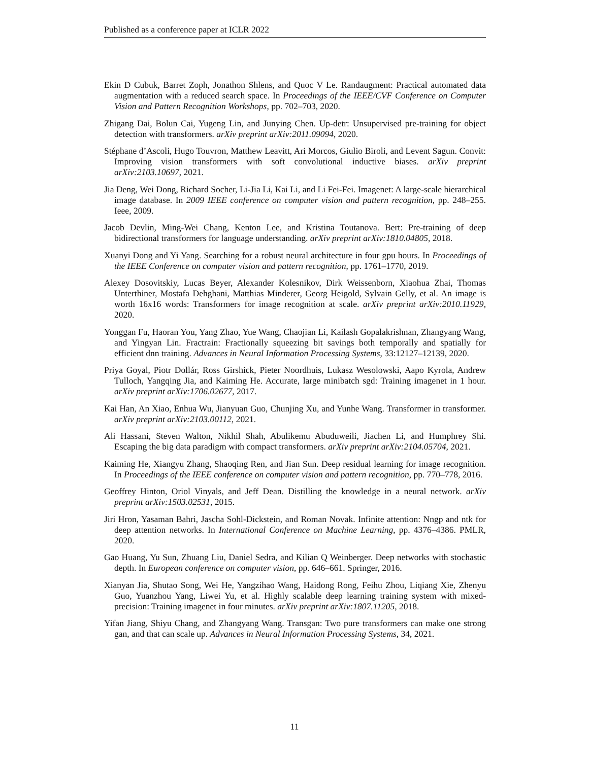Published as a conference paper at ICLR 2022
Ekin D Cubuk, Barret Zoph, Jonathon Shlens, and Quoc V Le. Randaugment: Practical automated data augmentation with a reduced search space. In Proceedings of the IEEE/CVF Conference on Computer Vision and Pattern Recognition Workshops, pp. 702–703, 2020.
Zhigang Dai, Bolun Cai, Yugeng Lin, and Junying Chen. Up-detr: Unsupervised pre-training for object detection with transformers. arXiv preprint arXiv:2011.09094, 2020.
Stéphane d’Ascoli, Hugo Touvron, Matthew Leavitt, Ari Morcos, Giulio Biroli, and Levent Sagun. Convit: Improving vision transformers with soft convolutional inductive biases. arXiv preprint arXiv:2103.10697, 2021.
Jia Deng, Wei Dong, Richard Socher, Li-Jia Li, Kai Li, and Li Fei-Fei. Imagenet: A large-scale hierarchical image database. In 2009 IEEE conference on computer vision and pattern recognition, pp. 248–255. Ieee, 2009.
Jacob Devlin, Ming-Wei Chang, Kenton Lee, and Kristina Toutanova. Bert: Pre-training of deep bidirectional transformers for language understanding. arXiv preprint arXiv:1810.04805, 2018.
Xuanyi Dong and Yi Yang. Searching for a robust neural architecture in four gpu hours. In Proceedings of the IEEE Conference on computer vision and pattern recognition, pp. 1761–1770, 2019.
Alexey Dosovitskiy, Lucas Beyer, Alexander Kolesnikov, Dirk Weissenborn, Xiaohua Zhai, Thomas Unterthiner, Mostafa Dehghani, Matthias Minderer, Georg Heigold, Sylvain Gelly, et al. An image is worth 16x16 words: Transformers for image recognition at scale. arXiv preprint arXiv:2010.11929, 2020.
Yonggan Fu, Haoran You, Yang Zhao, Yue Wang, Chaojian Li, Kailash Gopalakrishnan, Zhangyang Wang, and Yingyan Lin. Fractrain: Fractionally squeezing bit savings both temporally and spatially for efficient dnn training. Advances in Neural Information Processing Systems, 33:12127–12139, 2020.
Priya Goyal, Piotr Dollár, Ross Girshick, Pieter Noordhuis, Lukasz Wesolowski, Aapo Kyrola, Andrew Tulloch, Yangqing Jia, and Kaiming He. Accurate, large minibatch sgd: Training imagenet in 1 hour. arXiv preprint arXiv:1706.02677, 2017.
Kai Han, An Xiao, Enhua Wu, Jianyuan Guo, Chunjing Xu, and Yunhe Wang. Transformer in transformer. arXiv preprint arXiv:2103.00112, 2021.
Ali Hassani, Steven Walton, Nikhil Shah, Abulikemu Abuduweili, Jiachen Li, and Humphrey Shi. Escaping the big data paradigm with compact transformers. arXiv preprint arXiv:2104.05704, 2021.
Kaiming He, Xiangyu Zhang, Shaoqing Ren, and Jian Sun. Deep residual learning for image recognition. In Proceedings of the IEEE conference on computer vision and pattern recognition, pp. 770–778, 2016.
Geoffrey Hinton, Oriol Vinyals, and Jeff Dean. Distilling the knowledge in a neural network. arXiv preprint arXiv:1503.02531, 2015.
Jiri Hron, Yasaman Bahri, Jascha Sohl-Dickstein, and Roman Novak. Infinite attention: Nngp and ntk for deep attention networks. In International Conference on Machine Learning, pp. 4376–4386. PMLR, 2020.
Gao Huang, Yu Sun, Zhuang Liu, Daniel Sedra, and Kilian Q Weinberger. Deep networks with stochastic depth. In European conference on computer vision, pp. 646–661. Springer, 2016.
Xianyan Jia, Shutao Song, Wei He, Yangzihao Wang, Haidong Rong, Feihu Zhou, Liqiang Xie, Zhenyu Guo, Yuanzhou Yang, Liwei Yu, et al. Highly scalable deep learning training system with mixed-precision: Training imagenet in four minutes. arXiv preprint arXiv:1807.11205, 2018.
Yifan Jiang, Shiyu Chang, and Zhangyang Wang. Transgan: Two pure transformers can make one strong gan, and that can scale up. Advances in Neural Information Processing Systems, 34, 2021.
11